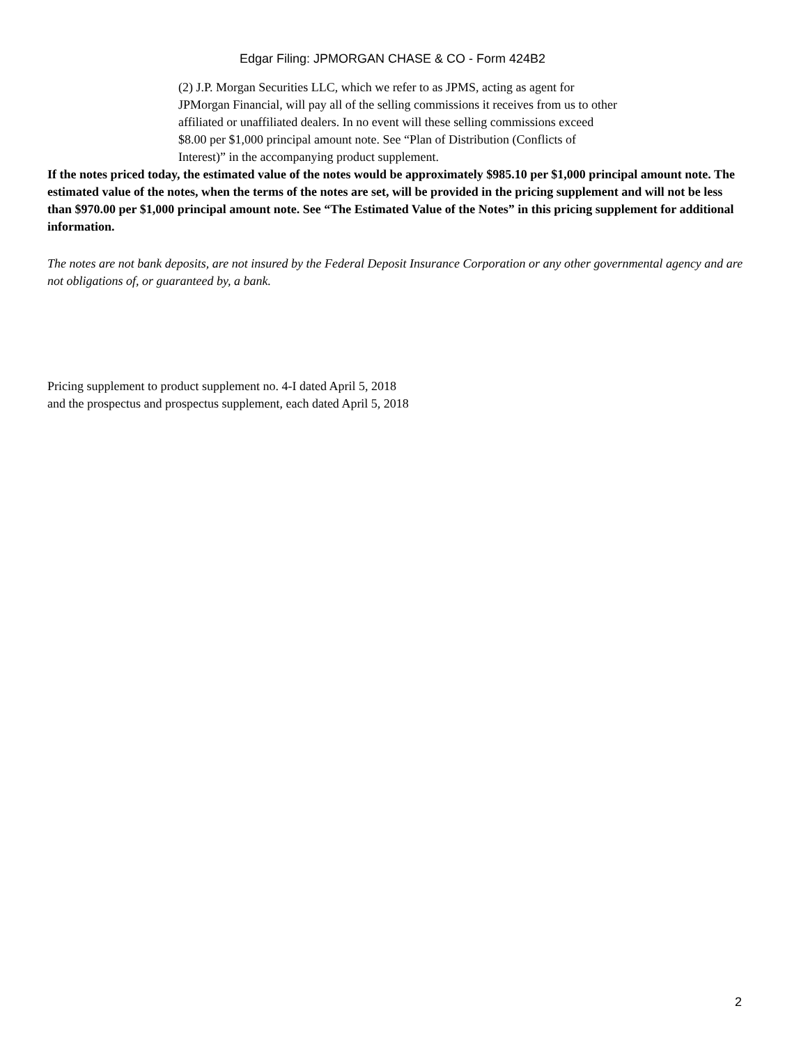Edgar Filing: JPMORGAN CHASE & CO - Form 424B2
(2) J.P. Morgan Securities LLC, which we refer to as JPMS, acting as agent for JPMorgan Financial, will pay all of the selling commissions it receives from us to other affiliated or unaffiliated dealers. In no event will these selling commissions exceed $8.00 per $1,000 principal amount note. See “Plan of Distribution (Conflicts of Interest)” in the accompanying product supplement.
If the notes priced today, the estimated value of the notes would be approximately $985.10 per $1,000 principal amount note. The estimated value of the notes, when the terms of the notes are set, will be provided in the pricing supplement and will not be less than $970.00 per $1,000 principal amount note. See “The Estimated Value of the Notes” in this pricing supplement for additional information.
The notes are not bank deposits, are not insured by the Federal Deposit Insurance Corporation or any other governmental agency and are not obligations of, or guaranteed by, a bank.
Pricing supplement to product supplement no. 4-I dated April 5, 2018
and the prospectus and prospectus supplement, each dated April 5, 2018
2